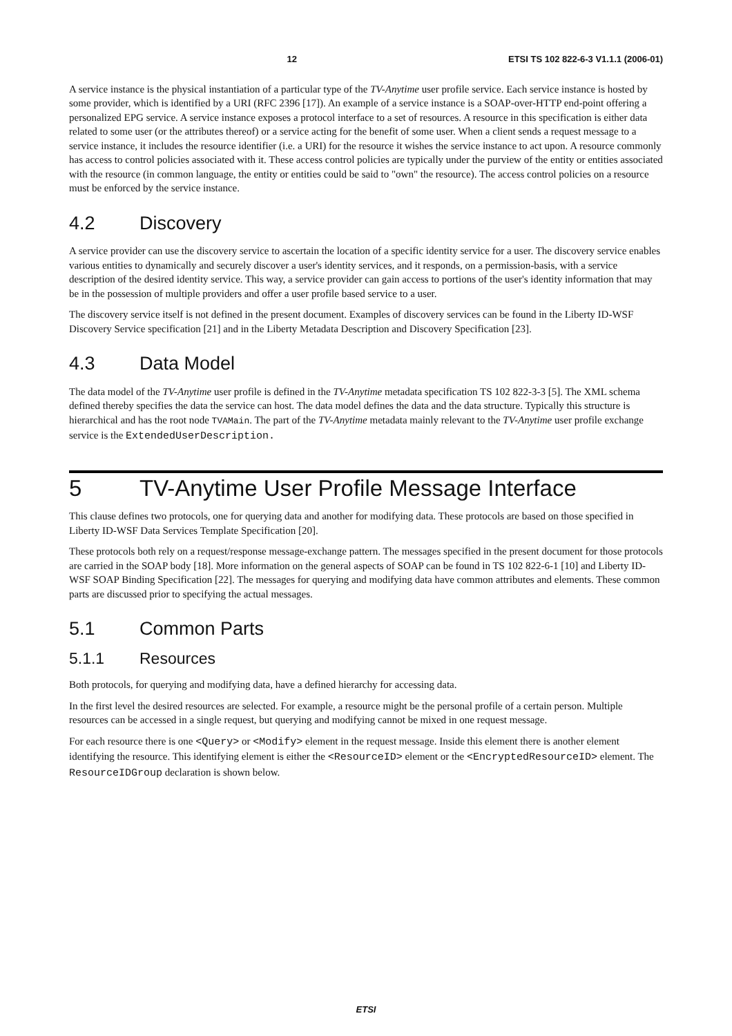12 ETSI TS 102 822-6-3 V1.1.1 (2006-01)
A service instance is the physical instantiation of a particular type of the TV-Anytime user profile service. Each service instance is hosted by some provider, which is identified by a URI (RFC 2396 [17]). An example of a service instance is a SOAP-over-HTTP end-point offering a personalized EPG service. A service instance exposes a protocol interface to a set of resources. A resource in this specification is either data related to some user (or the attributes thereof) or a service acting for the benefit of some user. When a client sends a request message to a service instance, it includes the resource identifier (i.e. a URI) for the resource it wishes the service instance to act upon. A resource commonly has access to control policies associated with it. These access control policies are typically under the purview of the entity or entities associated with the resource (in common language, the entity or entities could be said to "own" the resource). The access control policies on a resource must be enforced by the service instance.
4.2 Discovery
A service provider can use the discovery service to ascertain the location of a specific identity service for a user. The discovery service enables various entities to dynamically and securely discover a user's identity services, and it responds, on a permission-basis, with a service description of the desired identity service. This way, a service provider can gain access to portions of the user's identity information that may be in the possession of multiple providers and offer a user profile based service to a user.
The discovery service itself is not defined in the present document. Examples of discovery services can be found in the Liberty ID-WSF Discovery Service specification [21] and in the Liberty Metadata Description and Discovery Specification [23].
4.3 Data Model
The data model of the TV-Anytime user profile is defined in the TV-Anytime metadata specification TS 102 822-3-3 [5]. The XML schema defined thereby specifies the data the service can host. The data model defines the data and the data structure. Typically this structure is hierarchical and has the root node TVAMain. The part of the TV-Anytime metadata mainly relevant to the TV-Anytime user profile exchange service is the ExtendedUserDescription.
5 TV-Anytime User Profile Message Interface
This clause defines two protocols, one for querying data and another for modifying data. These protocols are based on those specified in Liberty ID-WSF Data Services Template Specification [20].
These protocols both rely on a request/response message-exchange pattern. The messages specified in the present document for those protocols are carried in the SOAP body [18]. More information on the general aspects of SOAP can be found in TS 102 822-6-1 [10] and Liberty ID-WSF SOAP Binding Specification [22]. The messages for querying and modifying data have common attributes and elements. These common parts are discussed prior to specifying the actual messages.
5.1 Common Parts
5.1.1 Resources
Both protocols, for querying and modifying data, have a defined hierarchy for accessing data.
In the first level the desired resources are selected. For example, a resource might be the personal profile of a certain person. Multiple resources can be accessed in a single request, but querying and modifying cannot be mixed in one request message.
For each resource there is one <Query> or <Modify> element in the request message. Inside this element there is another element identifying the resource. This identifying element is either the <ResourceID> element or the <EncryptedResourceID> element. The ResourceIDGroup declaration is shown below.
ETSI